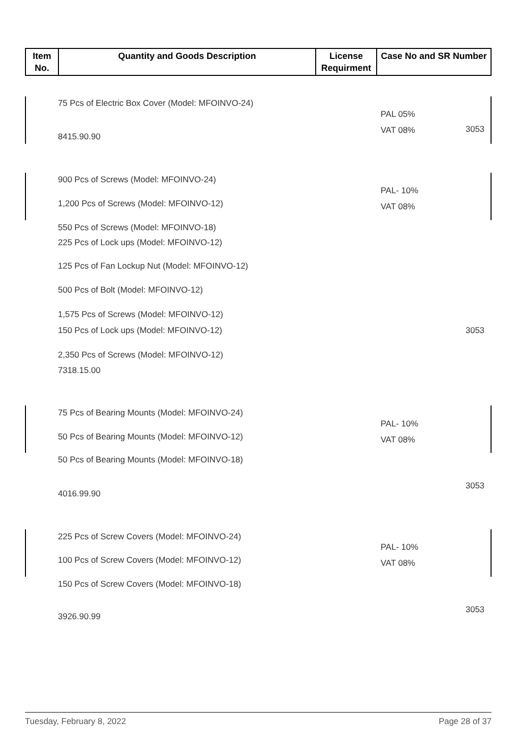| Item No. | Quantity and Goods Description | License Requirment | Case No and SR Number |
| --- | --- | --- | --- |
75 Pcs of Electric Box Cover (Model: MFOINVO-24)
PAL 05%
3053
VAT 08%
8415.90.90
900 Pcs of Screws (Model: MFOINVO-24)
PAL- 10%
1,200 Pcs of Screws (Model: MFOINVO-12) VAT 08%
550 Pcs of Screws (Model: MFOINVO-18)
225 Pcs of Lock ups (Model: MFOINVO-12)
125 Pcs of Fan Lockup Nut (Model: MFOINVO-12)
500 Pcs of Bolt (Model: MFOINVO-12)
1,575 Pcs of Screws (Model: MFOINVO-12)
150 Pcs of Lock ups (Model: MFOINVO-12) 3053
2,350 Pcs of Screws (Model: MFOINVO-12)
7318.15.00
75 Pcs of Bearing Mounts (Model: MFOINVO-24)
PAL- 10%
50 Pcs of Bearing Mounts (Model: MFOINVO-12) VAT 08%
50 Pcs of Bearing Mounts (Model: MFOINVO-18)
3053
4016.99.90
225 Pcs of Screw Covers (Model: MFOINVO-24)
PAL- 10%
100 Pcs of Screw Covers (Model: MFOINVO-12) VAT 08%
150 Pcs of Screw Covers (Model: MFOINVO-18)
3053
3926.90.99
Tuesday, February 8, 2022 Page 28 of 37